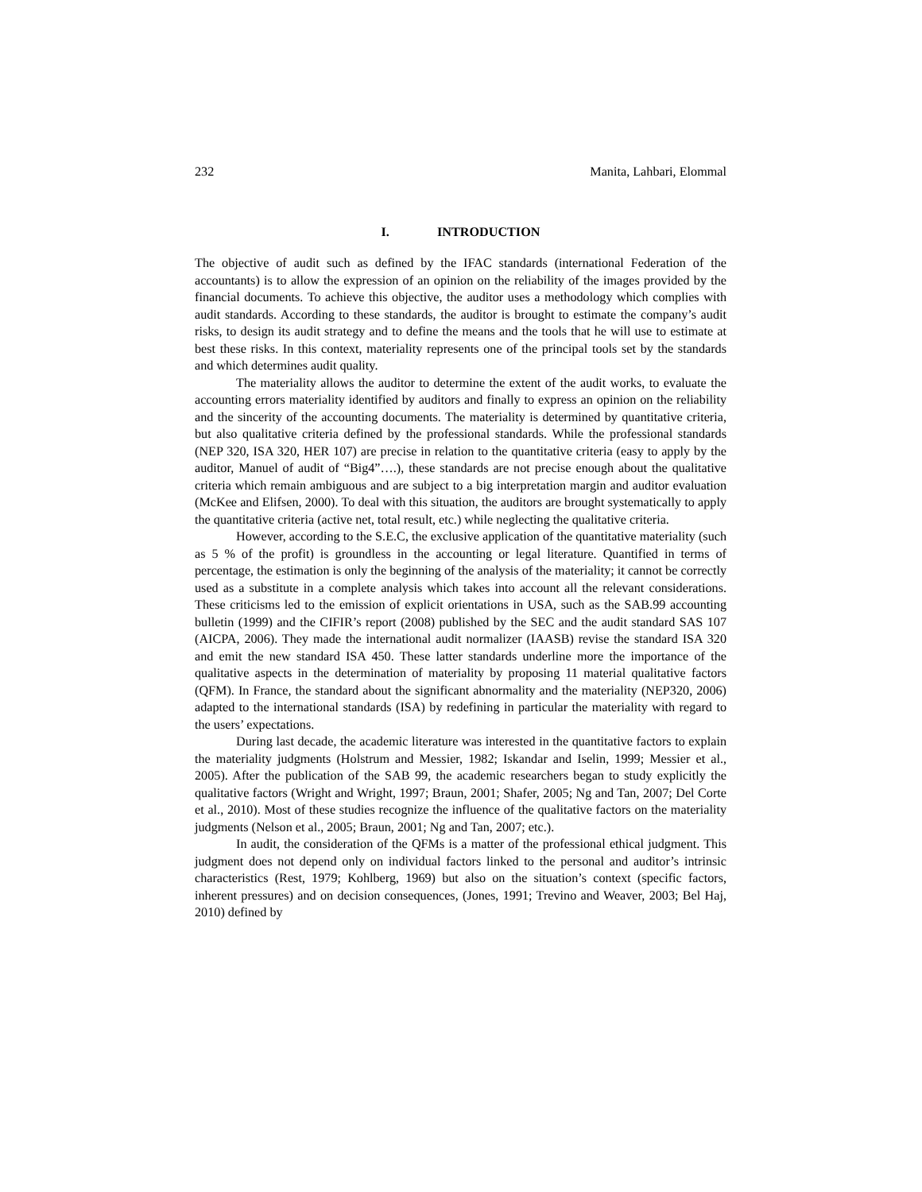232 Manita, Lahbari, Elommal
I. INTRODUCTION
The objective of audit such as defined by the IFAC standards (international Federation of the accountants) is to allow the expression of an opinion on the reliability of the images provided by the financial documents. To achieve this objective, the auditor uses a methodology which complies with audit standards. According to these standards, the auditor is brought to estimate the company’s audit risks, to design its audit strategy and to define the means and the tools that he will use to estimate at best these risks. In this context, materiality represents one of the principal tools set by the standards and which determines audit quality.
The materiality allows the auditor to determine the extent of the audit works, to evaluate the accounting errors materiality identified by auditors and finally to express an opinion on the reliability and the sincerity of the accounting documents. The materiality is determined by quantitative criteria, but also qualitative criteria defined by the professional standards. While the professional standards (NEP 320, ISA 320, HER 107) are precise in relation to the quantitative criteria (easy to apply by the auditor, Manuel of audit of “Big4”….), these standards are not precise enough about the qualitative criteria which remain ambiguous and are subject to a big interpretation margin and auditor evaluation (McKee and Elifsen, 2000). To deal with this situation, the auditors are brought systematically to apply the quantitative criteria (active net, total result, etc.) while neglecting the qualitative criteria.
However, according to the S.E.C, the exclusive application of the quantitative materiality (such as 5 % of the profit) is groundless in the accounting or legal literature. Quantified in terms of percentage, the estimation is only the beginning of the analysis of the materiality; it cannot be correctly used as a substitute in a complete analysis which takes into account all the relevant considerations. These criticisms led to the emission of explicit orientations in USA, such as the SAB.99 accounting bulletin (1999) and the CIFIR’s report (2008) published by the SEC and the audit standard SAS 107 (AICPA, 2006). They made the international audit normalizer (IAASB) revise the standard ISA 320 and emit the new standard ISA 450. These latter standards underline more the importance of the qualitative aspects in the determination of materiality by proposing 11 material qualitative factors (QFM). In France, the standard about the significant abnormality and the materiality (NEP320, 2006) adapted to the international standards (ISA) by redefining in particular the materiality with regard to the users’ expectations.
During last decade, the academic literature was interested in the quantitative factors to explain the materiality judgments (Holstrum and Messier, 1982; Iskandar and Iselin, 1999; Messier et al., 2005). After the publication of the SAB 99, the academic researchers began to study explicitly the qualitative factors (Wright and Wright, 1997; Braun, 2001; Shafer, 2005; Ng and Tan, 2007; Del Corte et al., 2010). Most of these studies recognize the influence of the qualitative factors on the materiality judgments (Nelson et al., 2005; Braun, 2001; Ng and Tan, 2007; etc.).
In audit, the consideration of the QFMs is a matter of the professional ethical judgment. This judgment does not depend only on individual factors linked to the personal and auditor’s intrinsic characteristics (Rest, 1979; Kohlberg, 1969) but also on the situation’s context (specific factors, inherent pressures) and on decision consequences, (Jones, 1991; Trevino and Weaver, 2003; Bel Haj, 2010) defined by